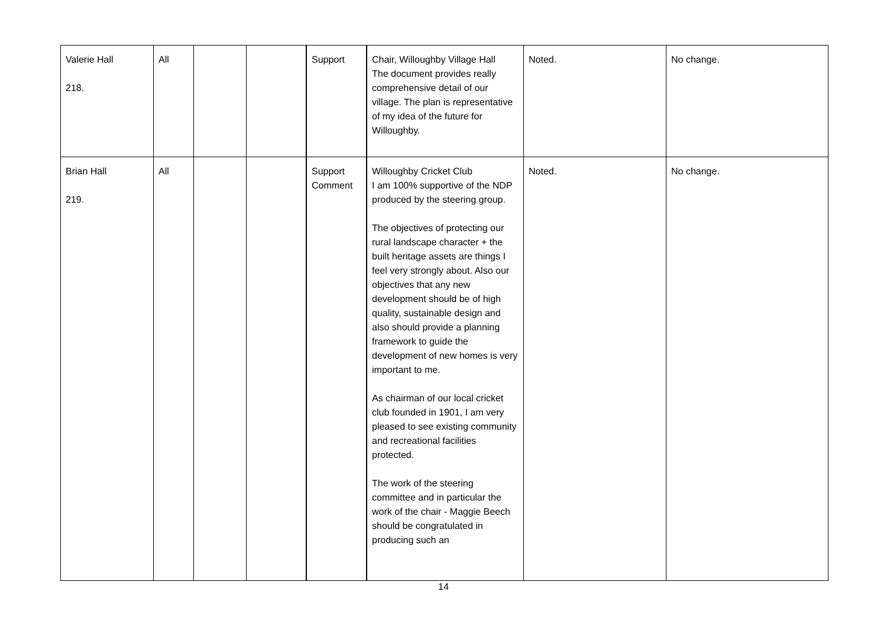| Valerie Hall 218. | All | | | Support | Chair, Willoughby Village Hall The document provides really comprehensive detail of our village. The plan is representative of my idea of the future for Willoughby. | Noted. | No change. |
| Brian Hall 219. | All | | | Support Comment | Willoughby Cricket Club I am 100% supportive of the NDP produced by the steering group. The objectives of protecting our rural landscape character + the built heritage assets are things I feel very strongly about. Also our objectives that any new development should be of high quality, sustainable design and also should provide a planning framework to guide the development of new homes is very important to me. As chairman of our local cricket club founded in 1901, I am very pleased to see existing community and recreational facilities protected. The work of the steering committee and in particular the work of the chair - Maggie Beech should be congratulated in producing such an | Noted. | No change. |
14